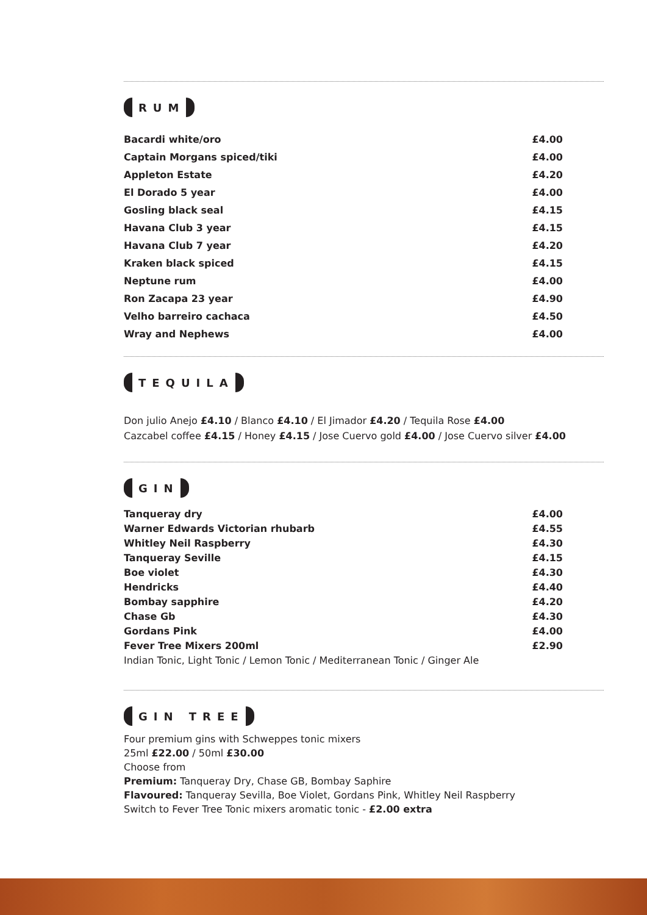RUM
| Bacardi white/oro | £4.00 |
| Captain Morgans spiced/tiki | £4.00 |
| Appleton Estate | £4.20 |
| El Dorado 5 year | £4.00 |
| Gosling black seal | £4.15 |
| Havana Club 3 year | £4.15 |
| Havana Club 7 year | £4.20 |
| Kraken black spiced | £4.15 |
| Neptune rum | £4.00 |
| Ron Zacapa 23 year | £4.90 |
| Velho barreiro cachaca | £4.50 |
| Wray and Nephews | £4.00 |
TEQUILA
Don julio Anejo £4.10 / Blanco £4.10 / El Jimador £4.20 / Tequila Rose £4.00
Cazcabel coffee £4.15 / Honey £4.15 / Jose Cuervo gold £4.00 / Jose Cuervo silver £4.00
GIN
| Tanqueray dry | £4.00 |
| Warner Edwards Victorian rhubarb | £4.55 |
| Whitley Neil Raspberry | £4.30 |
| Tanqueray Seville | £4.15 |
| Boe violet | £4.30 |
| Hendricks | £4.40 |
| Bombay sapphire | £4.20 |
| Chase Gb | £4.30 |
| Gordans Pink | £4.00 |
| Fever Tree Mixers 200ml | £2.90 |
Indian Tonic, Light Tonic / Lemon Tonic / Mediterranean Tonic / Ginger Ale
GIN TREE
Four premium gins with Schweppes tonic mixers
25ml £22.00 / 50ml £30.00
Choose from
Premium: Tanqueray Dry, Chase GB, Bombay Saphire
Flavoured: Tanqueray Sevilla, Boe Violet, Gordans Pink, Whitley Neil Raspberry
Switch to Fever Tree Tonic mixers aromatic tonic - £2.00 extra